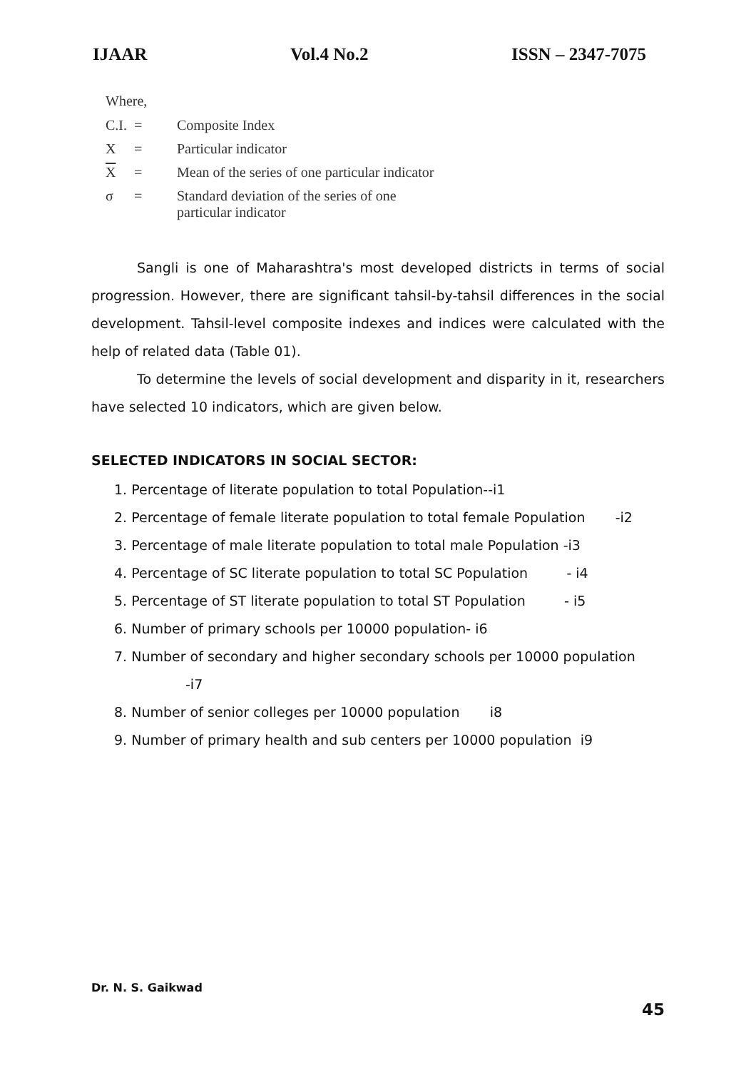IJAAR Vol.4 No.2 ISSN – 2347-7075
Where,
| C.I. | = | Composite Index |
| X | = | Particular indicator |
| X | = | Mean of the series of one particular indicator |
| σ | = | Standard deviation of the series of one particular indicator |
Sangli is one of Maharashtra's most developed districts in terms of social progression. However, there are significant tahsil-by-tahsil differences in the social development. Tahsil-level composite indexes and indices were calculated with the help of related data (Table 01).
To determine the levels of social development and disparity in it, researchers have selected 10 indicators, which are given below.
SELECTED INDICATORS IN SOCIAL SECTOR:
1. Percentage of literate population to total Population--i1
2. Percentage of female literate population to total female Population -i2
3. Percentage of male literate population to total male Population -i3
4. Percentage of SC literate population to total SC Population - i4
5. Percentage of ST literate population to total ST Population - i5
6. Number of primary schools per 10000 population- i6
7. Number of secondary and higher secondary schools per 10000 population
-i7
8. Number of senior colleges per 10000 population i8
9. Number of primary health and sub centers per 10000 population i9
Dr. N. S. Gaikwad
45